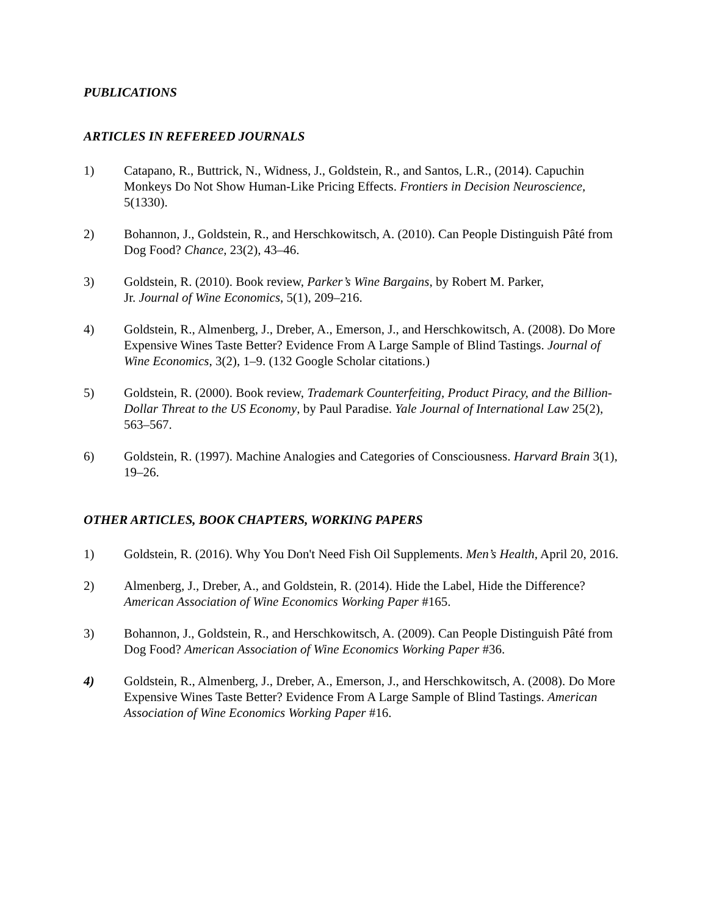PUBLICATIONS
ARTICLES IN REFEREED JOURNALS
1) Catapano, R., Buttrick, N., Widness, J., Goldstein, R., and Santos, L.R., (2014). Capuchin Monkeys Do Not Show Human-Like Pricing Effects. Frontiers in Decision Neuroscience, 5(1330).
2) Bohannon, J., Goldstein, R., and Herschkowitsch, A. (2010). Can People Distinguish Pâté from Dog Food? Chance, 23(2), 43–46.
3) Goldstein, R. (2010). Book review, Parker’s Wine Bargains, by Robert M. Parker,
Jr. Journal of Wine Economics, 5(1), 209–216.
4) Goldstein, R., Almenberg, J., Dreber, A., Emerson, J., and Herschkowitsch, A. (2008). Do More Expensive Wines Taste Better? Evidence From A Large Sample of Blind Tastings. Journal of Wine Economics, 3(2), 1–9. (132 Google Scholar citations.)
5) Goldstein, R. (2000). Book review, Trademark Counterfeiting, Product Piracy, and the Billion-Dollar Threat to the US Economy, by Paul Paradise. Yale Journal of International Law 25(2), 563–567.
6) Goldstein, R. (1997). Machine Analogies and Categories of Consciousness. Harvard Brain 3(1), 19–26.
OTHER ARTICLES, BOOK CHAPTERS, WORKING PAPERS
1) Goldstein, R. (2016). Why You Don't Need Fish Oil Supplements. Men’s Health, April 20, 2016.
2) Almenberg, J., Dreber, A., and Goldstein, R. (2014). Hide the Label, Hide the Difference? American Association of Wine Economics Working Paper #165.
3) Bohannon, J., Goldstein, R., and Herschkowitsch, A. (2009). Can People Distinguish Pâté from Dog Food? American Association of Wine Economics Working Paper #36.
4) Goldstein, R., Almenberg, J., Dreber, A., Emerson, J., and Herschkowitsch, A. (2008). Do More Expensive Wines Taste Better? Evidence From A Large Sample of Blind Tastings. American Association of Wine Economics Working Paper #16.